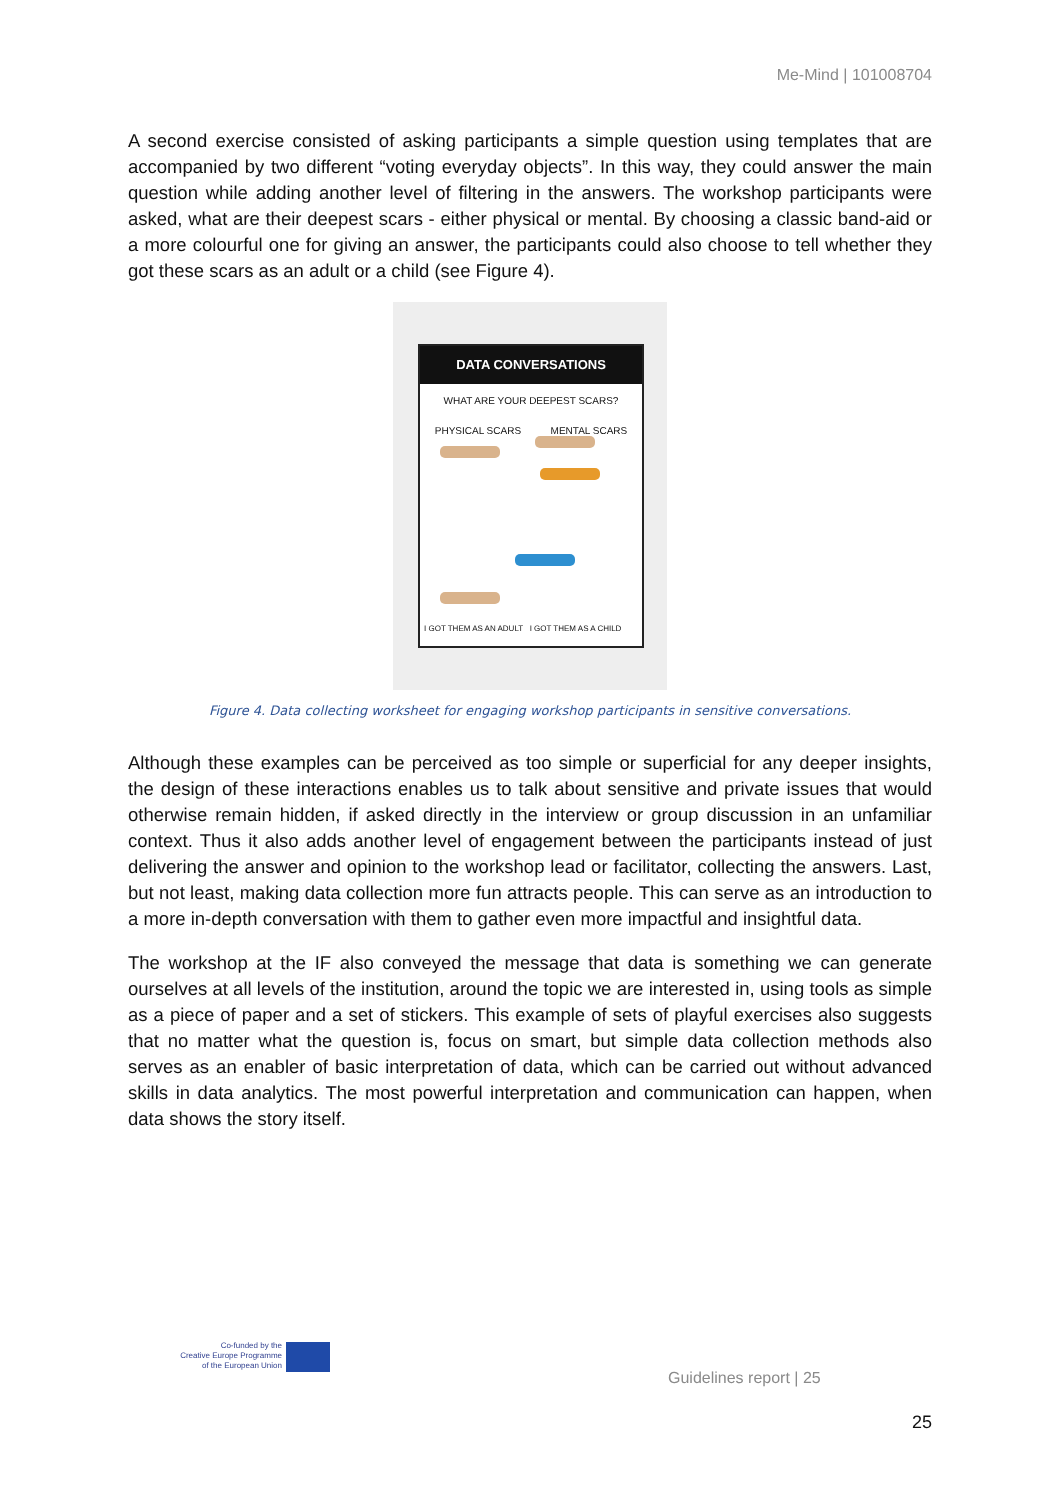Me-Mind | 101008704
A second exercise consisted of asking participants a simple question using templates that are accompanied by two different “voting everyday objects”. In this way, they could answer the main question while adding another level of filtering in the answers. The workshop participants were asked, what are their deepest scars - either physical or mental. By choosing a classic band-aid or a more colourful one for giving an answer, the participants could also choose to tell whether they got these scars as an adult or a child (see Figure 4).
DATA CONVERSATIONS
WHAT ARE YOUR DEEPEST SCARS?
PHYSICAL SCARS MENTAL SCARS
I GOT THEM AS AN ADULT I GOT THEM AS A CHILD
Figure 4. Data collecting worksheet for engaging workshop participants in sensitive conversations.
Although these examples can be perceived as too simple or superficial for any deeper insights, the design of these interactions enables us to talk about sensitive and private issues that would otherwise remain hidden, if asked directly in the interview or group discussion in an unfamiliar context. Thus it also adds another level of engagement between the participants instead of just delivering the answer and opinion to the workshop lead or facilitator, collecting the answers. Last, but not least, making data collection more fun attracts people. This can serve as an introduction to a more in-depth conversation with them to gather even more impactful and insightful data.
The workshop at the IF also conveyed the message that data is something we can generate ourselves at all levels of the institution, around the topic we are interested in, using tools as simple as a piece of paper and a set of stickers. This example of sets of playful exercises also suggests that no matter what the question is, focus on smart, but simple data collection methods also serves as an enabler of basic interpretation of data, which can be carried out without advanced skills in data analytics. The most powerful interpretation and communication can happen, when data shows the story itself.
Co-funded by the
Creative Europe Programme
of the European Union
Guidelines report | 25
25